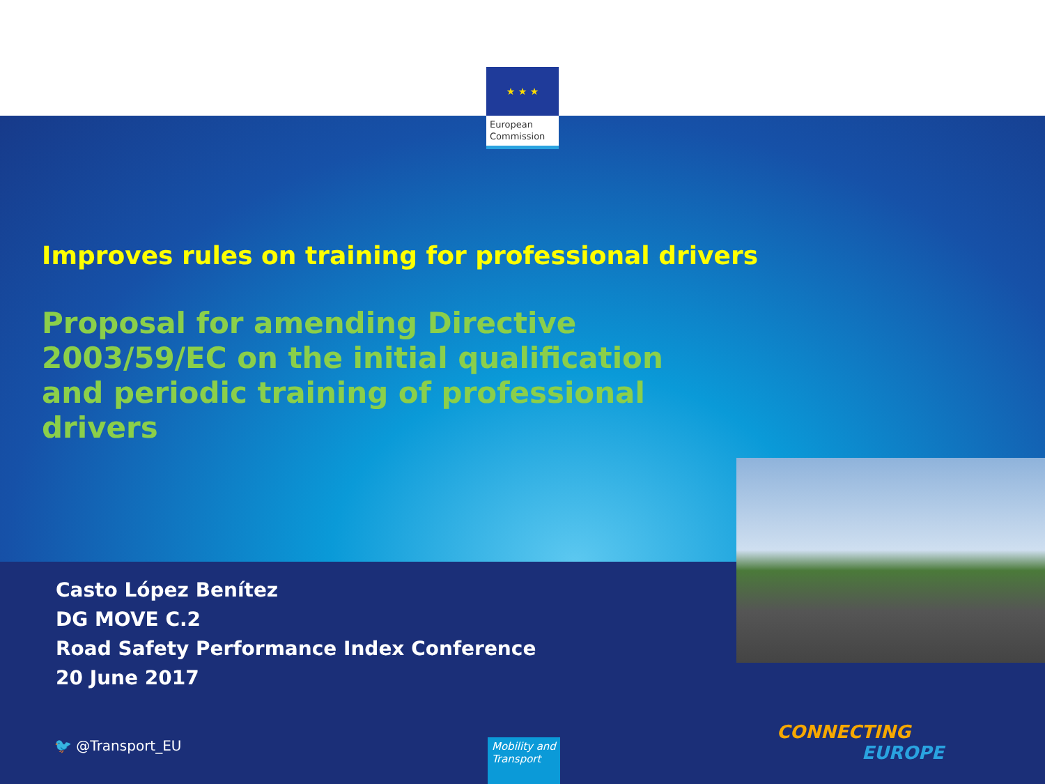★ ★ ★
European Commission
Improves rules on training for professional drivers
Proposal for amending Directive 2003/59/EC on the initial qualification and periodic training of professional drivers
Casto López Benítez
DG MOVE C.2
Road Safety Performance Index Conference
20 June 2017
🐦 @Transport_EU
Mobility and Transport
CONNECTING
EUROPE